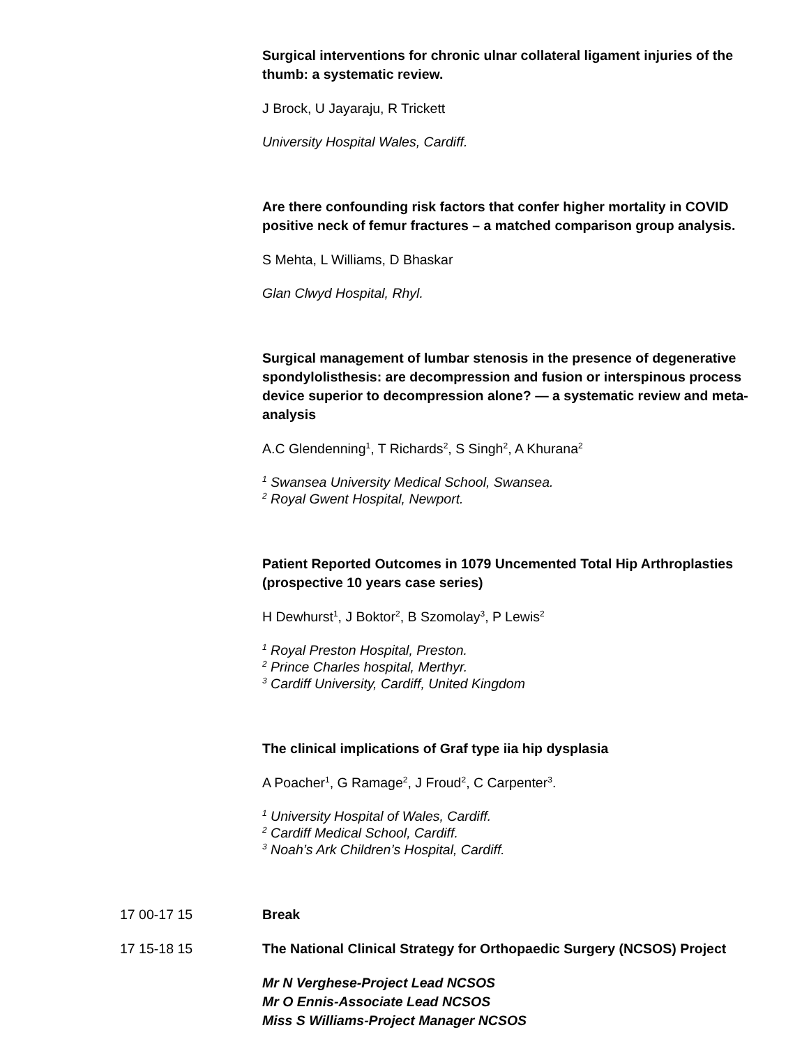Surgical interventions for chronic ulnar collateral ligament injuries of the thumb: a systematic review.
J Brock, U Jayaraju, R Trickett
University Hospital Wales, Cardiff.
Are there confounding risk factors that confer higher mortality in COVID positive neck of femur fractures – a matched comparison group analysis.
S Mehta, L Williams, D Bhaskar
Glan Clwyd Hospital, Rhyl.
Surgical management of lumbar stenosis in the presence of degenerative spondylolisthesis: are decompression and fusion or interspinous process device superior to decompression alone? — a systematic review and meta-analysis
A.C Glendenning<sup>1</sup>, T Richards<sup>2</sup>, S Singh<sup>2</sup>, A Khurana<sup>2</sup>
<sup>1</sup> Swansea University Medical School, Swansea.
<sup>2</sup> Royal Gwent Hospital, Newport.
Patient Reported Outcomes in 1079 Uncemented Total Hip Arthroplasties (prospective 10 years case series)
H Dewhurst<sup>1</sup>, J Boktor<sup>2</sup>, B Szomolay<sup>3</sup>, P Lewis<sup>2</sup>
<sup>1</sup> Royal Preston Hospital, Preston.
<sup>2</sup> Prince Charles hospital, Merthyr.
<sup>3</sup> Cardiff University, Cardiff, United Kingdom
The clinical implications of Graf type iia hip dysplasia
A Poacher<sup>1</sup>, G Ramage<sup>2</sup>, J Froud<sup>2</sup>, C Carpenter<sup>3</sup>.
<sup>1</sup> University Hospital of Wales, Cardiff.
<sup>2</sup> Cardiff Medical School, Cardiff.
<sup>3</sup> Noah’s Ark Children’s Hospital, Cardiff.
17 00-17 15 Break
17 15-18 15 The National Clinical Strategy for Orthopaedic Surgery (NCSOS) Project
Mr N Verghese-Project Lead NCSOS
Mr O Ennis-Associate Lead NCSOS
Miss S Williams-Project Manager NCSOS